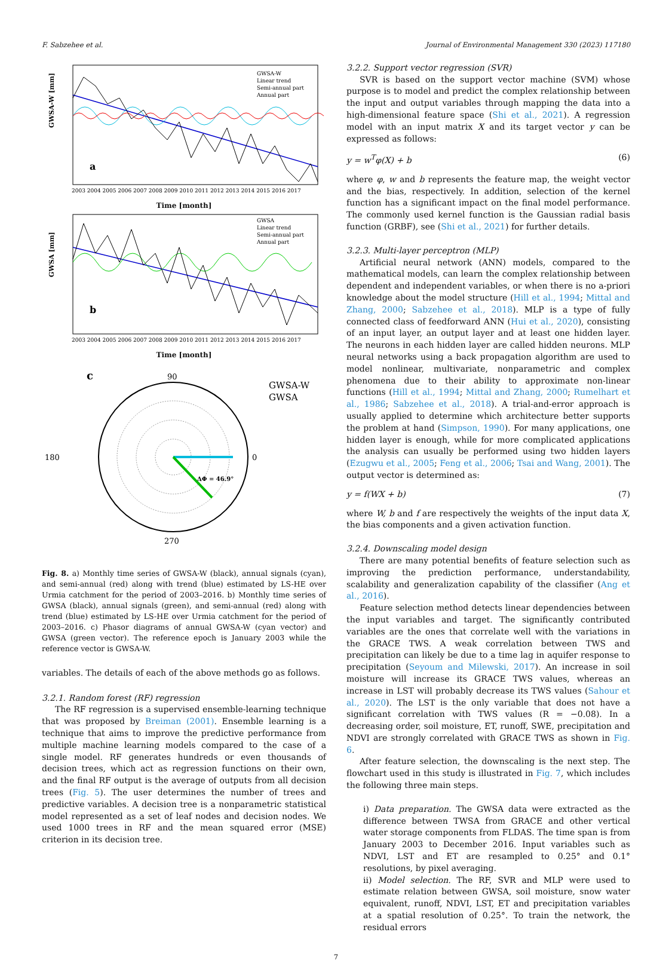F. Sabzehee et al. Journal of Environmental Management 330 (2023) 117180
a
GWSA-W [mm]
GWSA-W
Linear trend
Semi-annual part
Annual part
2003 2004 2005 2006 2007 2008 2009 2010 2011 2012 2013 2014 2015 2016 2017
Time [month]
b
GWSA [mm]
GWSA
Linear trend
Semi-annual part
Annual part
2003 2004 2005 2006 2007 2008 2009 2010 2011 2012 2013 2014 2015 2016 2017
Time [month]
c
90
180
0
270
ΔΦ = 46.9°
GWSA-W
GWSA
Fig. 8. a) Monthly time series of GWSA-W (black), annual signals (cyan), and semi-annual (red) along with trend (blue) estimated by LS-HE over Urmia catchment for the period of 2003–2016. b) Monthly time series of GWSA (black), annual signals (green), and semi-annual (red) along with trend (blue) estimated by LS-HE over Urmia catchment for the period of 2003–2016. c) Phasor diagrams of annual GWSA-W (cyan vector) and GWSA (green vector). The reference epoch is January 2003 while the reference vector is GWSA-W.
variables. The details of each of the above methods go as follows.
3.2.1. Random forest (RF) regression
The RF regression is a supervised ensemble-learning technique that was proposed by Breiman (2001). Ensemble learning is a technique that aims to improve the predictive performance from multiple machine learning models compared to the case of a single model. RF generates hundreds or even thousands of decision trees, which act as regression functions on their own, and the final RF output is the average of outputs from all decision trees (Fig. 5). The user determines the number of trees and predictive variables. A decision tree is a nonparametric statistical model represented as a set of leaf nodes and decision nodes. We used 1000 trees in RF and the mean squared error (MSE) criterion in its decision tree.
3.2.2. Support vector regression (SVR)
SVR is based on the support vector machine (SVM) whose purpose is to model and predict the complex relationship between the input and output variables through mapping the data into a high-dimensional feature space (Shi et al., 2021). A regression model with an input matrix X and its target vector y can be expressed as follows:
y = w<sup>T</sup>φ(X) + b (6)
where φ, w and b represents the feature map, the weight vector and the bias, respectively. In addition, selection of the kernel function has a significant impact on the final model performance. The commonly used kernel function is the Gaussian radial basis function (GRBF), see (Shi et al., 2021) for further details.
3.2.3. Multi-layer perceptron (MLP)
Artificial neural network (ANN) models, compared to the mathematical models, can learn the complex relationship between dependent and independent variables, or when there is no a-priori knowledge about the model structure (Hill et al., 1994; Mittal and Zhang, 2000; Sabzehee et al., 2018). MLP is a type of fully connected class of feedforward ANN (Hui et al., 2020), consisting of an input layer, an output layer and at least one hidden layer. The neurons in each hidden layer are called hidden neurons. MLP neural networks using a back propagation algorithm are used to model nonlinear, multivariate, nonparametric and complex phenomena due to their ability to approximate non-linear functions (Hill et al., 1994; Mittal and Zhang, 2000; Rumelhart et al., 1986; Sabzehee et al., 2018). A trial-and-error approach is usually applied to determine which architecture better supports the problem at hand (Simpson, 1990). For many applications, one hidden layer is enough, while for more complicated applications the analysis can usually be performed using two hidden layers (Ezugwu et al., 2005; Feng et al., 2006; Tsai and Wang, 2001). The output vector is determined as:
y = f(WX + b) (7)
where W, b and f are respectively the weights of the input data X, the bias components and a given activation function.
3.2.4. Downscaling model design
There are many potential benefits of feature selection such as improving the prediction performance, understandability, scalability and generalization capability of the classifier (Ang et al., 2016).
Feature selection method detects linear dependencies between the input variables and target. The significantly contributed variables are the ones that correlate well with the variations in the GRACE TWS. A weak correlation between TWS and precipitation can likely be due to a time lag in aquifer response to precipitation (Seyoum and Milewski, 2017). An increase in soil moisture will increase its GRACE TWS values, whereas an increase in LST will probably decrease its TWS values (Sahour et al., 2020). The LST is the only variable that does not have a significant correlation with TWS values (R = −0.08). In a decreasing order, soil moisture, ET, runoff, SWE, precipitation and NDVI are strongly correlated with GRACE TWS as shown in Fig. 6.
After feature selection, the downscaling is the next step. The flowchart used in this study is illustrated in Fig. 7, which includes the following three main steps.
i) Data preparation. The GWSA data were extracted as the difference between TWSA from GRACE and other vertical water storage components from FLDAS. The time span is from January 2003 to December 2016. Input variables such as NDVI, LST and ET are resampled to 0.25° and 0.1° resolutions, by pixel averaging.
ii) Model selection. The RF, SVR and MLP were used to estimate relation between GWSA, soil moisture, snow water equivalent, runoff, NDVI, LST, ET and precipitation variables at a spatial resolution of 0.25°. To train the network, the residual errors
7